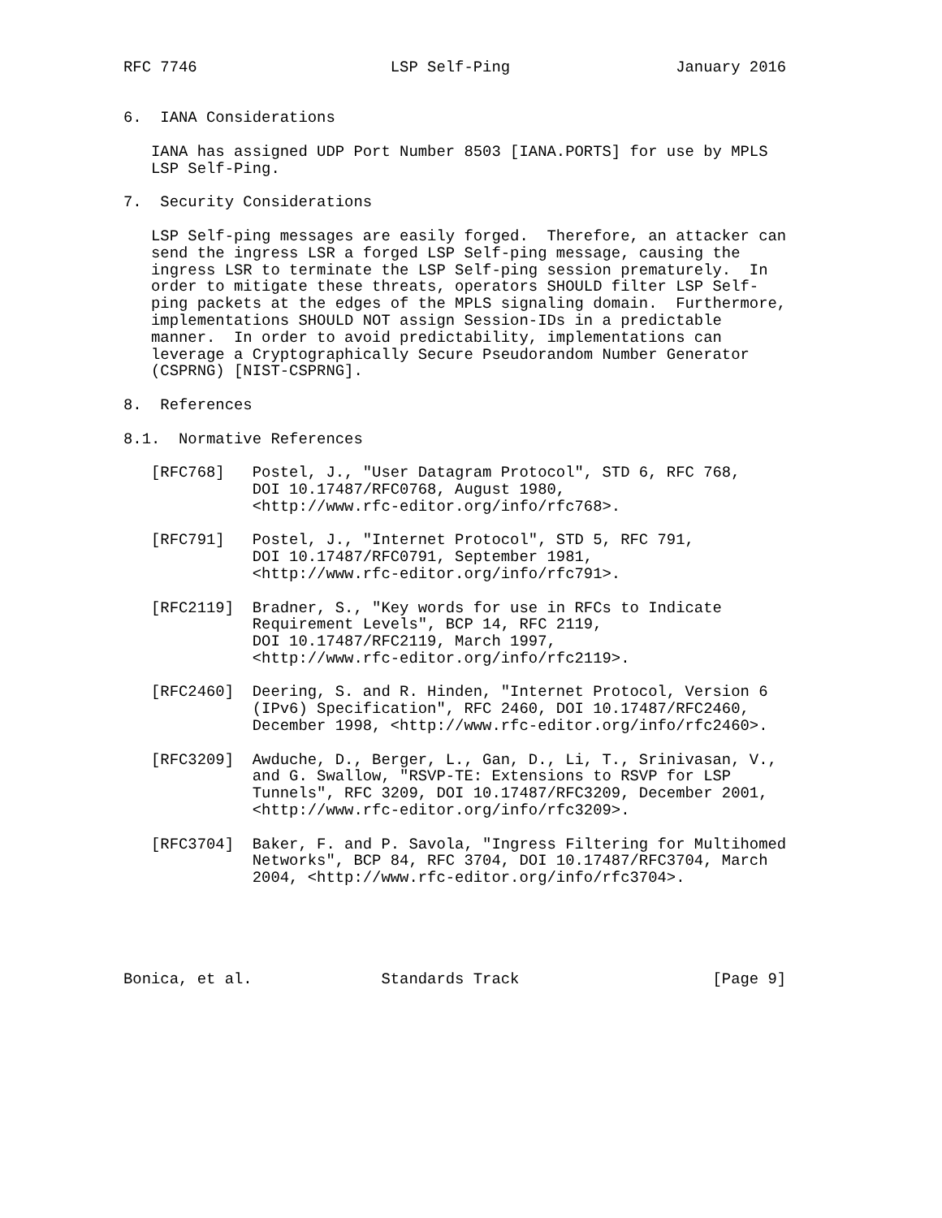RFC 7746                     LSP Self-Ping                  January 2016


6.  IANA Considerations

   IANA has assigned UDP Port Number 8503 [IANA.PORTS] for use by MPLS
   LSP Self-Ping.

7.  Security Considerations

   LSP Self-ping messages are easily forged.  Therefore, an attacker can
   send the ingress LSR a forged LSP Self-ping message, causing the
   ingress LSR to terminate the LSP Self-ping session prematurely.  In
   order to mitigate these threats, operators SHOULD filter LSP Self-
   ping packets at the edges of the MPLS signaling domain.  Furthermore,
   implementations SHOULD NOT assign Session-IDs in a predictable
   manner.  In order to avoid predictability, implementations can
   leverage a Cryptographically Secure Pseudorandom Number Generator
   (CSPRNG) [NIST-CSPRNG].

8.  References

8.1.  Normative References

   [RFC768]   Postel, J., "User Datagram Protocol", STD 6, RFC 768,
              DOI 10.17487/RFC0768, August 1980,
              <http://www.rfc-editor.org/info/rfc768>.

   [RFC791]   Postel, J., "Internet Protocol", STD 5, RFC 791,
              DOI 10.17487/RFC0791, September 1981,
              <http://www.rfc-editor.org/info/rfc791>.

   [RFC2119]  Bradner, S., "Key words for use in RFCs to Indicate
              Requirement Levels", BCP 14, RFC 2119,
              DOI 10.17487/RFC2119, March 1997,
              <http://www.rfc-editor.org/info/rfc2119>.

   [RFC2460]  Deering, S. and R. Hinden, "Internet Protocol, Version 6
              (IPv6) Specification", RFC 2460, DOI 10.17487/RFC2460,
              December 1998, <http://www.rfc-editor.org/info/rfc2460>.

   [RFC3209]  Awduche, D., Berger, L., Gan, D., Li, T., Srinivasan, V.,
              and G. Swallow, "RSVP-TE: Extensions to RSVP for LSP
              Tunnels", RFC 3209, DOI 10.17487/RFC3209, December 2001,
              <http://www.rfc-editor.org/info/rfc3209>.

   [RFC3704]  Baker, F. and P. Savola, "Ingress Filtering for Multihomed
              Networks", BCP 84, RFC 3704, DOI 10.17487/RFC3704, March
              2004, <http://www.rfc-editor.org/info/rfc3704>.





Bonica, et al.              Standards Track                     [Page 9]